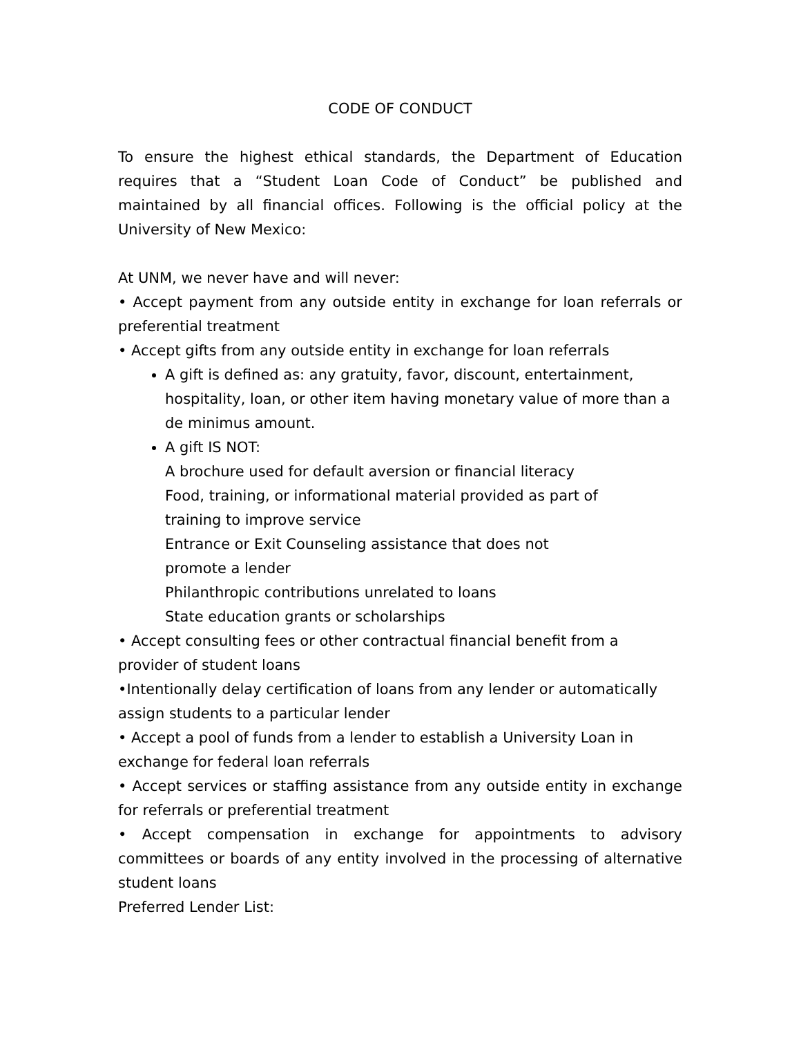CODE OF CONDUCT
To ensure the highest ethical standards, the Department of Education requires that a “Student Loan Code of Conduct” be published and maintained by all financial offices. Following is the official policy at the University of New Mexico:
At UNM, we never have and will never:
• Accept payment from any outside entity in exchange for loan referrals or preferential treatment
• Accept gifts from any outside entity in exchange for loan referrals
A gift is defined as: any gratuity, favor, discount, entertainment, hospitality, loan, or other item having monetary value of more than a de minimus amount.
A gift IS NOT:
A brochure used for default aversion or financial literacy
Food, training, or informational material provided as part of
training to improve service
Entrance or Exit Counseling assistance that does not
promote a lender
Philanthropic contributions unrelated to loans
State education grants or scholarships
• Accept consulting fees or other contractual financial benefit from a provider of student loans
•Intentionally delay certification of loans from any lender or automatically assign students to a particular lender
• Accept a pool of funds from a lender to establish a University Loan in exchange for federal loan referrals
• Accept services or staffing assistance from any outside entity in exchange for referrals or preferential treatment
• Accept compensation in exchange for appointments to advisory committees or boards of any entity involved in the processing of alternative student loans
Preferred Lender List: